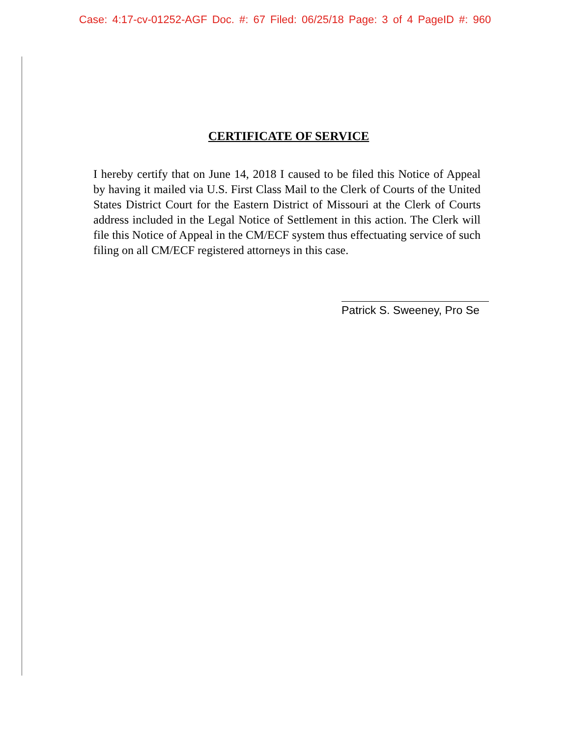Case: 4:17-cv-01252-AGF Doc. #: 67 Filed: 06/25/18 Page: 3 of 4 PageID #: 960
CERTIFICATE OF SERVICE
I hereby certify that on June 14, 2018 I caused to be filed this Notice of Appeal by having it mailed via U.S. First Class Mail to the Clerk of Courts of the United States District Court for the Eastern District of Missouri at the Clerk of Courts address included in the Legal Notice of Settlement in this action. The Clerk will file this Notice of Appeal in the CM/ECF system thus effectuating service of such filing on all CM/ECF registered attorneys in this case.
Patrick S. Sweeney, Pro Se